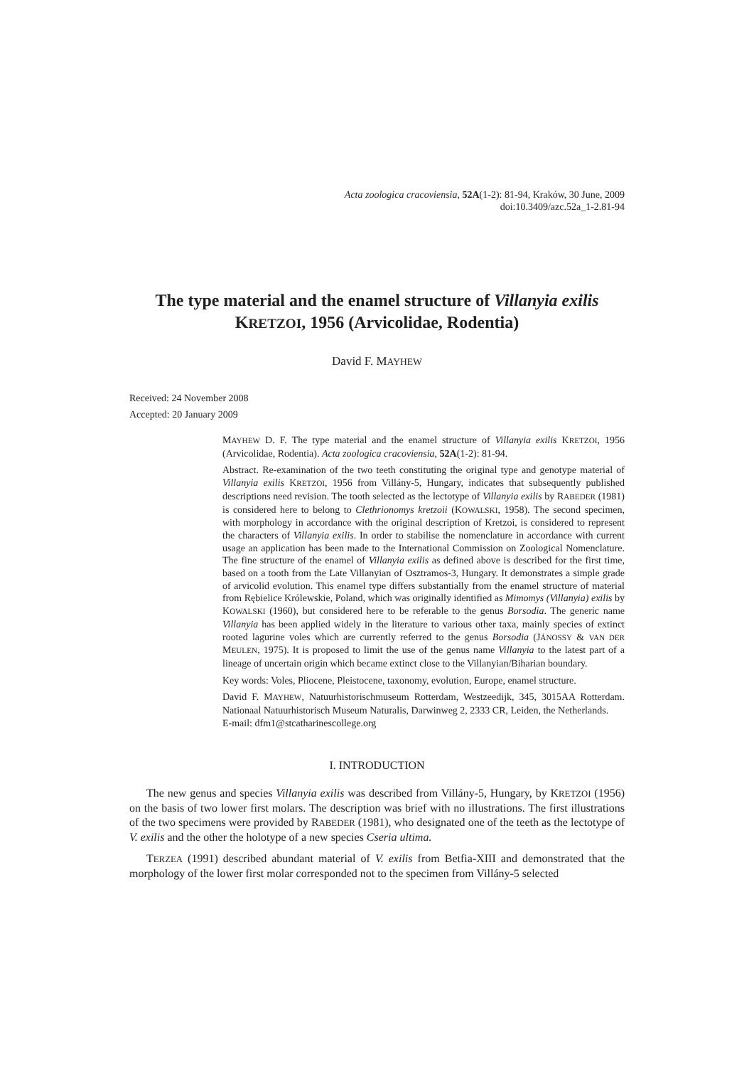Acta zoologica cracoviensia, 52A(1-2): 81-94, Kraków, 30 June, 2009
doi:10.3409/azc.52a_1-2.81-94
The type material and the enamel structure of Villanyia exilis
KRETZOI, 1956 (Arvicolidae, Rodentia)
David F. MAYHEW
Received: 24 November 2008
Accepted: 20 January 2009
MAYHEW D. F. The type material and the enamel structure of Villanyia exilis KRETZOI, 1956 (Arvicolidae, Rodentia). Acta zoologica cracoviensia, 52A(1-2): 81-94.
Abstract. Re-examination of the two teeth constituting the original type and genotype material of Villanyia exilis KRETZOI, 1956 from Villány-5, Hungary, indicates that subsequently published descriptions need revision. The tooth selected as the lectotype of Villanyia exilis by RABEDER (1981) is considered here to belong to Clethrionomys kretzoii (KOWALSKI, 1958). The second specimen, with morphology in accordance with the original description of Kretzoi, is considered to represent the characters of Villanyia exilis. In order to stabilise the nomenclature in accordance with current usage an application has been made to the International Commission on Zoological Nomenclature. The fine structure of the enamel of Villanyia exilis as defined above is described for the first time, based on a tooth from the Late Villanyian of Osztramos-3, Hungary. It demonstrates a simple grade of arvicolid evolution. This enamel type differs substantially from the enamel structure of material from Rębielice Królewskie, Poland, which was originally identified as Mimomys (Villanyia) exilis by KOWALSKI (1960), but considered here to be referable to the genus Borsodia. The generic name Villanyia has been applied widely in the literature to various other taxa, mainly species of extinct rooted lagurine voles which are currently referred to the genus Borsodia (JÁNOSSY & VAN DER MEULEN, 1975). It is proposed to limit the use of the genus name Villanyia to the latest part of a lineage of uncertain origin which became extinct close to the Villanyian/Biharian boundary.
Key words: Voles, Pliocene, Pleistocene, taxonomy, evolution, Europe, enamel structure.
David F. MAYHEW, Natuurhistorischmuseum Rotterdam, Westzeedijk, 345, 3015AA Rotterdam. Nationaal Natuurhistorisch Museum Naturalis, Darwinweg 2, 2333 CR, Leiden, the Netherlands.
E-mail: dfm1@stcatharinescollege.org
I. INTRODUCTION
The new genus and species Villanyia exilis was described from Villány-5, Hungary, by KRETZOI (1956) on the basis of two lower first molars. The description was brief with no illustrations. The first illustrations of the two specimens were provided by RABEDER (1981), who designated one of the teeth as the lectotype of V. exilis and the other the holotype of a new species Cseria ultima.
TERZEA (1991) described abundant material of V. exilis from Betfia-XIII and demonstrated that the morphology of the lower first molar corresponded not to the specimen from Villány-5 selected